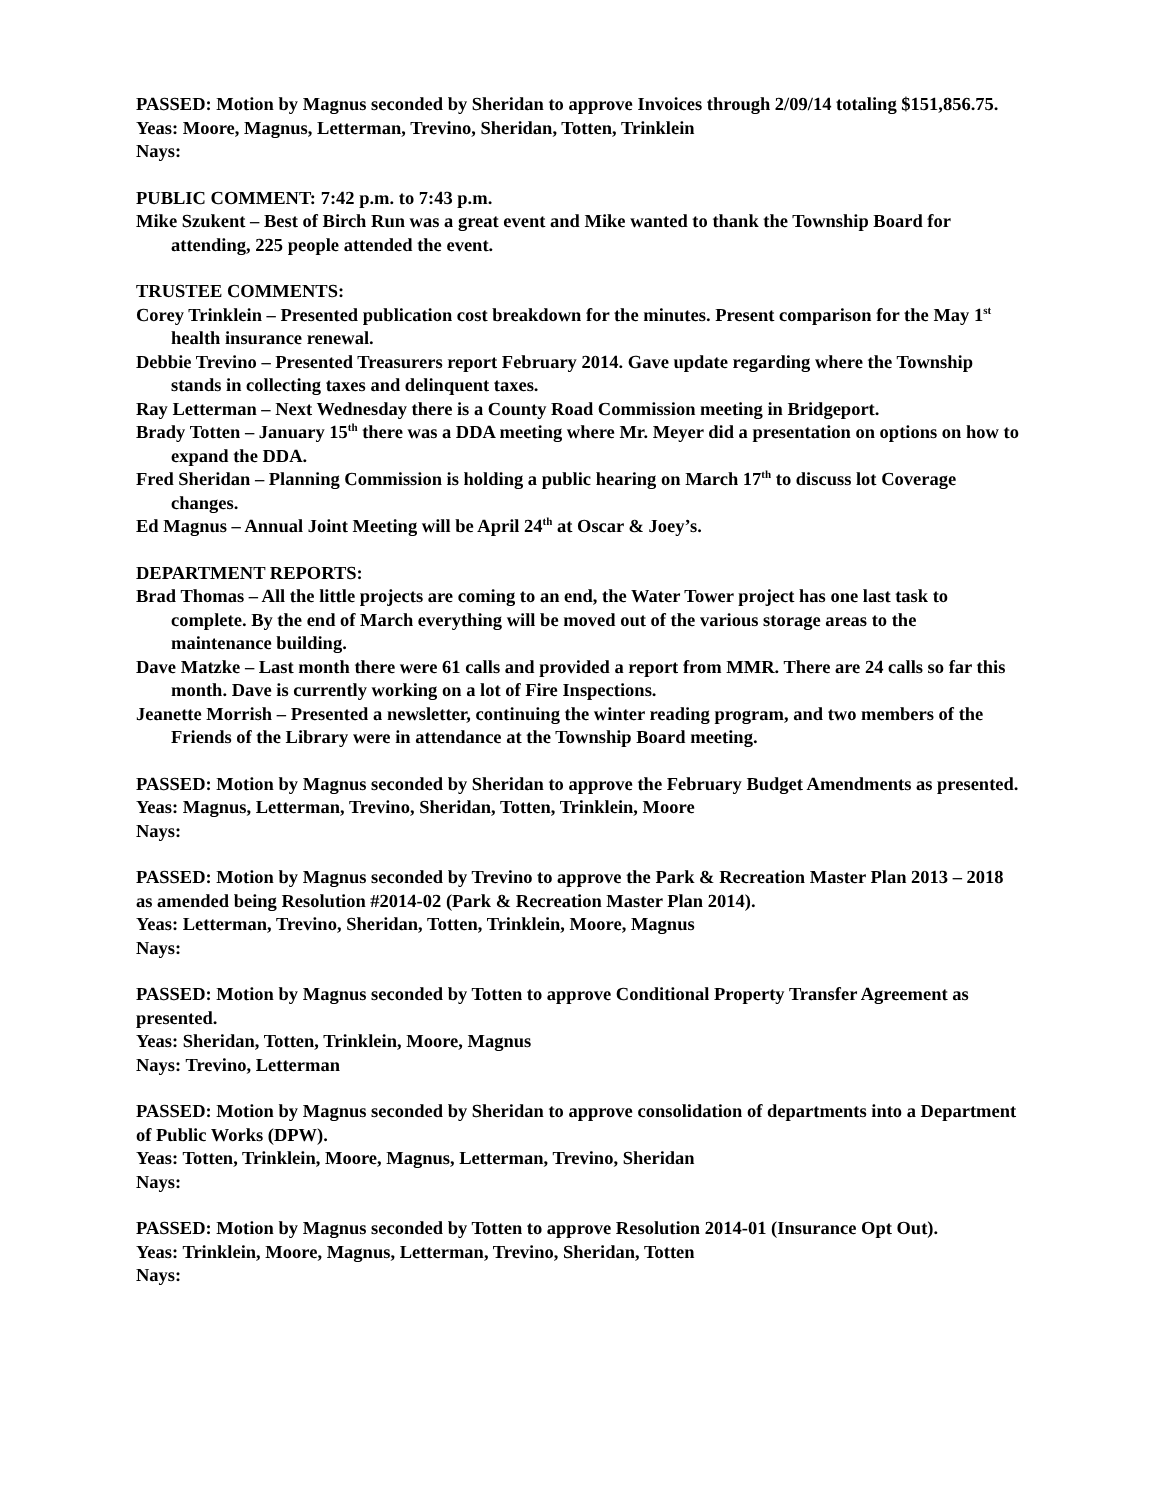PASSED: Motion by Magnus seconded by Sheridan to approve Invoices through 2/09/14 totaling $151,856.75.
Yeas: Moore, Magnus, Letterman, Trevino, Sheridan, Totten, Trinklein
Nays:
PUBLIC COMMENT: 7:42 p.m. to 7:43 p.m.
Mike Szukent – Best of Birch Run was a great event and Mike wanted to thank the Township Board for attending, 225 people attended the event.
TRUSTEE COMMENTS:
Corey Trinklein – Presented publication cost breakdown for the minutes. Present comparison for the May 1<sup>st</sup> health insurance renewal.
Debbie Trevino – Presented Treasurers report February 2014. Gave update regarding where the Township stands in collecting taxes and delinquent taxes.
Ray Letterman – Next Wednesday there is a County Road Commission meeting in Bridgeport.
Brady Totten – January 15<sup>th</sup> there was a DDA meeting where Mr. Meyer did a presentation on options on how to expand the DDA.
Fred Sheridan – Planning Commission is holding a public hearing on March 17<sup>th</sup> to discuss lot Coverage changes.
Ed Magnus – Annual Joint Meeting will be April 24<sup>th</sup> at Oscar & Joey’s.
DEPARTMENT REPORTS:
Brad Thomas – All the little projects are coming to an end, the Water Tower project has one last task to complete. By the end of March everything will be moved out of the various storage areas to the maintenance building.
Dave Matzke – Last month there were 61 calls and provided a report from MMR. There are 24 calls so far this month. Dave is currently working on a lot of Fire Inspections.
Jeanette Morrish – Presented a newsletter, continuing the winter reading program, and two members of the Friends of the Library were in attendance at the Township Board meeting.
PASSED: Motion by Magnus seconded by Sheridan to approve the February Budget Amendments as presented.
Yeas: Magnus, Letterman, Trevino, Sheridan, Totten, Trinklein, Moore
Nays:
PASSED: Motion by Magnus seconded by Trevino to approve the Park & Recreation Master Plan 2013 – 2018 as amended being Resolution #2014-02 (Park & Recreation Master Plan 2014).
Yeas: Letterman, Trevino, Sheridan, Totten, Trinklein, Moore, Magnus
Nays:
PASSED: Motion by Magnus seconded by Totten to approve Conditional Property Transfer Agreement as presented.
Yeas: Sheridan, Totten, Trinklein, Moore, Magnus
Nays: Trevino, Letterman
PASSED: Motion by Magnus seconded by Sheridan to approve consolidation of departments into a Department of Public Works (DPW).
Yeas: Totten, Trinklein, Moore, Magnus, Letterman, Trevino, Sheridan
Nays:
PASSED: Motion by Magnus seconded by Totten to approve Resolution 2014-01 (Insurance Opt Out).
Yeas: Trinklein, Moore, Magnus, Letterman, Trevino, Sheridan, Totten
Nays: